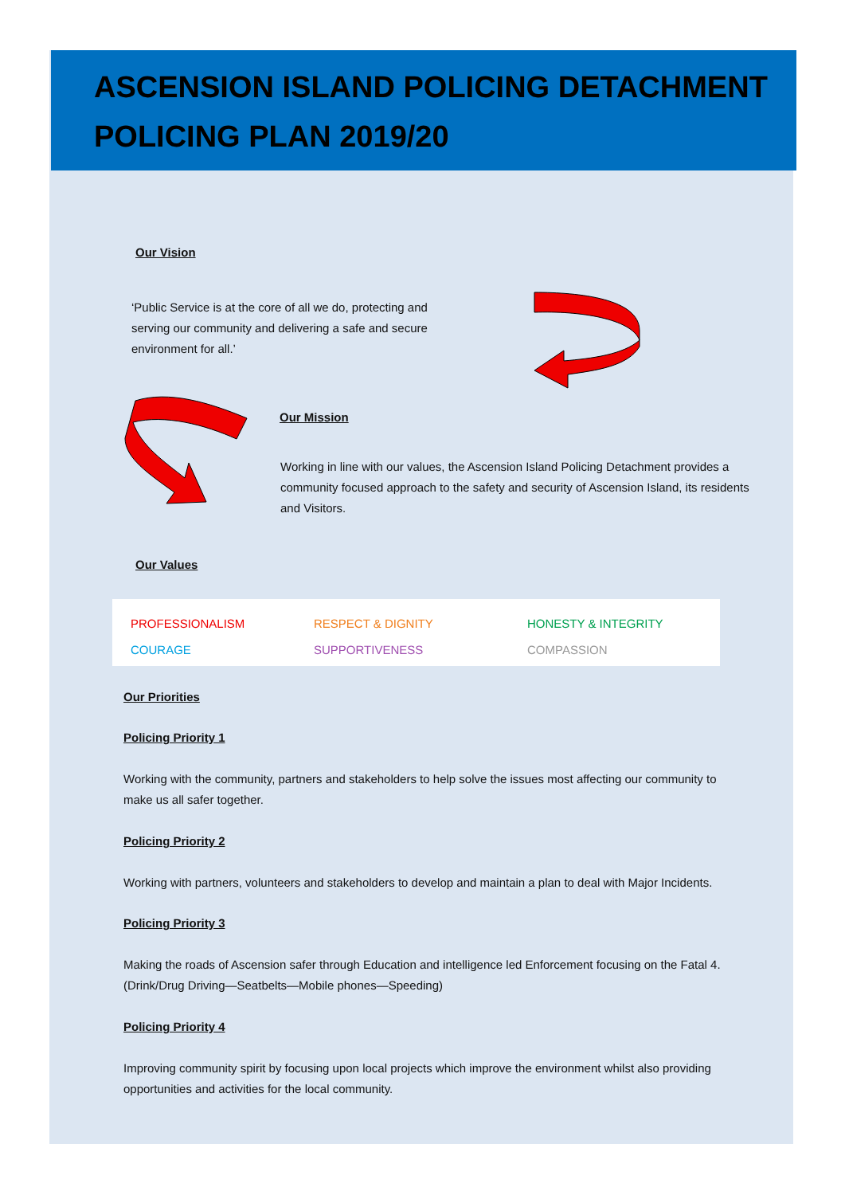ASCENSION ISLAND POLICING DETACHMENT
POLICING PLAN 2019/20
Our Vision
‘Public Service is at the core of all we do, protecting and serving our community and delivering a safe and secure environment for all.’
Our Mission
Working in line with our values, the Ascension Island Policing Detachment provides a community focused approach to the safety and security of Ascension Island, its residents and Visitors.
Our Values
PROFESSIONALISM RESPECT & DIGNITY HONESTY & INTEGRITY COURAGE SUPPORTIVENESS COMPASSION
Our Priorities
Policing Priority 1
Working with the community, partners and stakeholders to help solve the issues most affecting our community to make us all safer together.
Policing Priority 2
Working with partners, volunteers and stakeholders to develop and maintain a plan to deal with Major Incidents.
Policing Priority 3
Making the roads of Ascension safer through Education and intelligence led Enforcement focusing on the Fatal 4. (Drink/Drug Driving—Seatbelts—Mobile phones—Speeding)
Policing Priority 4
Improving community spirit by focusing upon local projects which improve the environment whilst also providing opportunities and activities for the local community.